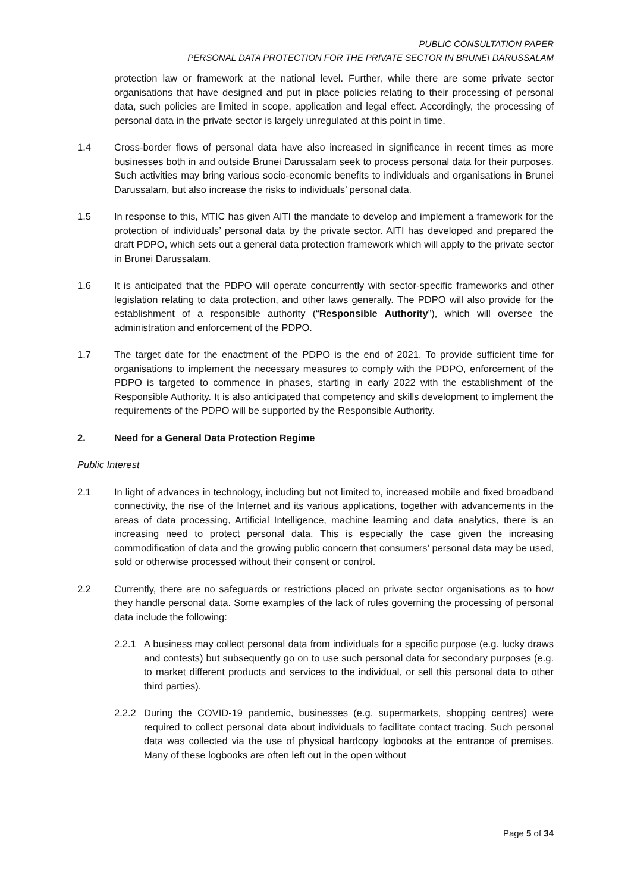PUBLIC CONSULTATION PAPER
PERSONAL DATA PROTECTION FOR THE PRIVATE SECTOR IN BRUNEI DARUSSALAM
protection law or framework at the national level. Further, while there are some private sector organisations that have designed and put in place policies relating to their processing of personal data, such policies are limited in scope, application and legal effect. Accordingly, the processing of personal data in the private sector is largely unregulated at this point in time.
1.4 Cross-border flows of personal data have also increased in significance in recent times as more businesses both in and outside Brunei Darussalam seek to process personal data for their purposes. Such activities may bring various socio-economic benefits to individuals and organisations in Brunei Darussalam, but also increase the risks to individuals’ personal data.
1.5 In response to this, MTIC has given AITI the mandate to develop and implement a framework for the protection of individuals’ personal data by the private sector. AITI has developed and prepared the draft PDPO, which sets out a general data protection framework which will apply to the private sector in Brunei Darussalam.
1.6 It is anticipated that the PDPO will operate concurrently with sector-specific frameworks and other legislation relating to data protection, and other laws generally. The PDPO will also provide for the establishment of a responsible authority (“Responsible Authority”), which will oversee the administration and enforcement of the PDPO.
1.7 The target date for the enactment of the PDPO is the end of 2021. To provide sufficient time for organisations to implement the necessary measures to comply with the PDPO, enforcement of the PDPO is targeted to commence in phases, starting in early 2022 with the establishment of the Responsible Authority. It is also anticipated that competency and skills development to implement the requirements of the PDPO will be supported by the Responsible Authority.
2. Need for a General Data Protection Regime
Public Interest
2.1 In light of advances in technology, including but not limited to, increased mobile and fixed broadband connectivity, the rise of the Internet and its various applications, together with advancements in the areas of data processing, Artificial Intelligence, machine learning and data analytics, there is an increasing need to protect personal data. This is especially the case given the increasing commodification of data and the growing public concern that consumers’ personal data may be used, sold or otherwise processed without their consent or control.
2.2 Currently, there are no safeguards or restrictions placed on private sector organisations as to how they handle personal data. Some examples of the lack of rules governing the processing of personal data include the following:
2.2.1 A business may collect personal data from individuals for a specific purpose (e.g. lucky draws and contests) but subsequently go on to use such personal data for secondary purposes (e.g. to market different products and services to the individual, or sell this personal data to other third parties).
2.2.2 During the COVID-19 pandemic, businesses (e.g. supermarkets, shopping centres) were required to collect personal data about individuals to facilitate contact tracing. Such personal data was collected via the use of physical hardcopy logbooks at the entrance of premises. Many of these logbooks are often left out in the open without
Page 5 of 34